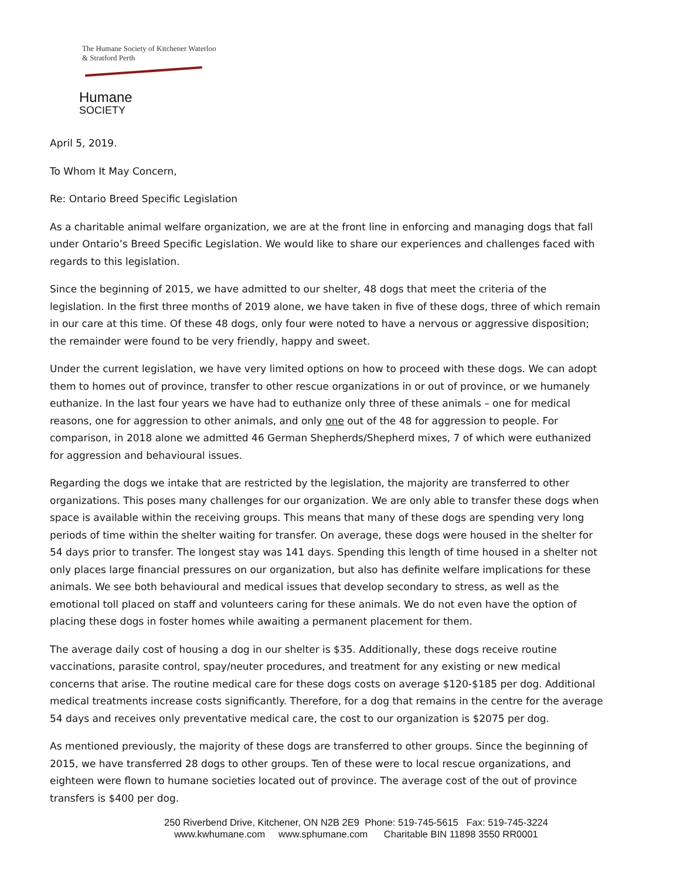The Humane Society of Kitchener Waterloo & Stratford Perth
Humane
SOCIETY
April 5, 2019.
To Whom It May Concern,
Re: Ontario Breed Specific Legislation
As a charitable animal welfare organization, we are at the front line in enforcing and managing dogs that fall under Ontario’s Breed Specific Legislation. We would like to share our experiences and challenges faced with regards to this legislation.
Since the beginning of 2015, we have admitted to our shelter, 48 dogs that meet the criteria of the legislation. In the first three months of 2019 alone, we have taken in five of these dogs, three of which remain in our care at this time. Of these 48 dogs, only four were noted to have a nervous or aggressive disposition; the remainder were found to be very friendly, happy and sweet.
Under the current legislation, we have very limited options on how to proceed with these dogs. We can adopt them to homes out of province, transfer to other rescue organizations in or out of province, or we humanely euthanize. In the last four years we have had to euthanize only three of these animals – one for medical reasons, one for aggression to other animals, and only one out of the 48 for aggression to people. For comparison, in 2018 alone we admitted 46 German Shepherds/Shepherd mixes, 7 of which were euthanized for aggression and behavioural issues.
Regarding the dogs we intake that are restricted by the legislation, the majority are transferred to other organizations. This poses many challenges for our organization. We are only able to transfer these dogs when space is available within the receiving groups. This means that many of these dogs are spending very long periods of time within the shelter waiting for transfer. On average, these dogs were housed in the shelter for 54 days prior to transfer. The longest stay was 141 days. Spending this length of time housed in a shelter not only places large financial pressures on our organization, but also has definite welfare implications for these animals. We see both behavioural and medical issues that develop secondary to stress, as well as the emotional toll placed on staff and volunteers caring for these animals. We do not even have the option of placing these dogs in foster homes while awaiting a permanent placement for them.
The average daily cost of housing a dog in our shelter is $35. Additionally, these dogs receive routine vaccinations, parasite control, spay/neuter procedures, and treatment for any existing or new medical concerns that arise. The routine medical care for these dogs costs on average $120-$185 per dog. Additional medical treatments increase costs significantly. Therefore, for a dog that remains in the centre for the average 54 days and receives only preventative medical care, the cost to our organization is $2075 per dog.
As mentioned previously, the majority of these dogs are transferred to other groups. Since the beginning of 2015, we have transferred 28 dogs to other groups. Ten of these were to local rescue organizations, and eighteen were flown to humane societies located out of province. The average cost of the out of province transfers is $400 per dog.
250 Riverbend Drive, Kitchener, ON N2B 2E9 Phone: 519-745-5615 Fax: 519-745-3224
www.kwhumane.com www.sphumane.com Charitable BIN 11898 3550 RR0001